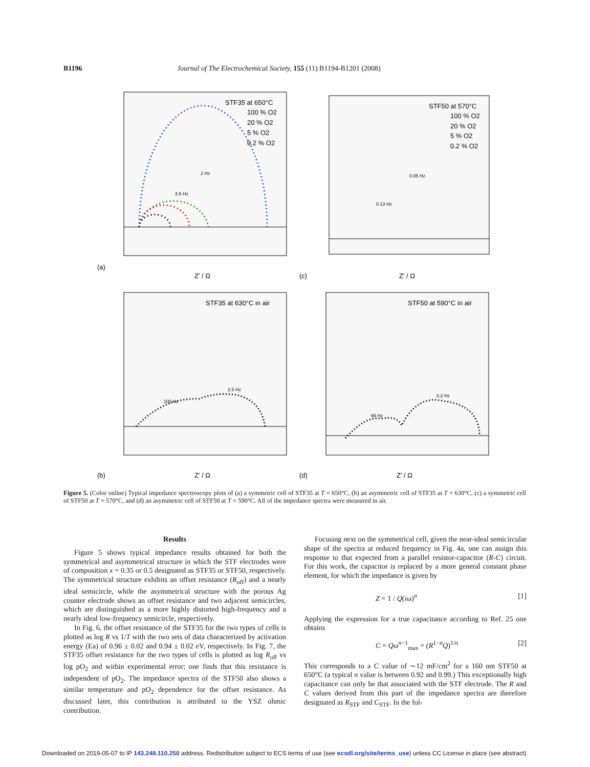B1196 Journal of The Electrochemical Society, 155 (11) B1194-B1201 (2008)
(a)
Z' / Ω
STF35 at 650°C
100 % O2
20 % O2
5 % O2
0.2 % O2
2 Hz
3.5 Hz
(c)
Z' / Ω
STF50 at 570°C
100 % O2
20 % O2
5 % O2
0.2 % O2
0.05 Hz
0.13 Hz
(b)
Z' / Ω
STF35 at 630°C in air
100 Hz
2.5 Hz
(d)
Z' / Ω
STF50 at 590°C in air
65 Hz
0.2 Hz
Figure 5. (Color online) Typical impedance spectroscopy plots of (a) a symmetric cell of STF35 at T = 650°C, (b) an asymmetric cell of STF35 at T = 630°C, (c) a symmetric cell of STF50 at T = 570°C, and (d) an asymmetric cell of STF50 at T = 590°C. All of the impedance spectra were measured in air.
Results
Figure 5 shows typical impedance results obtained for both the symmetrical and asymmetrical structure in which the STF electrodes were of composition x = 0.35 or 0.5 designated as STF35 or STF50, respectively. The symmetrical structure exhibits an offset resistance (R<sub>off</sub>) and a nearly ideal semicircle, while the asymmetrical structure with the porous Ag counter electrode shows an offset resistance and two adjacent semicircles, which are distinguished as a more highly distorted high-frequency and a nearly ideal low-frequency semicircle, respectively.
In Fig. 6, the offset resistance of the STF35 for the two types of cells is plotted as log R vs 1/T with the two sets of data characterized by activation energy (Ea) of 0.96 ± 0.02 and 0.94 ± 0.02 eV, respectively. In Fig. 7, the STF35 offset resistance for the two types of cells is plotted as log R<sub>off</sub> vs log pO<sub>2</sub> and within experimental error; one finds that this resistance is independent of pO<sub>2</sub>. The impedance spectra of the STF50 also shows a similar temperature and pO<sub>2</sub> dependence for the offset resistance. As discussed later, this contribution is attributed to the YSZ ohmic contribution.
Focusing next on the symmetrical cell, given the near-ideal semicircular shape of the spectra at reduced frequency in Fig. 4a, one can assign this response to that expected from a parallel resistor-capacitor (R-C) circuit. For this work, the capacitor is replaced by a more general constant phase element, for which the impedance is given by
Z = 1 / Q(iω)<sup>n</sup> [1]
Applying the expression for a true capacitance according to Ref. 25 one obtains
C = Qω<sup>n−1</sup><sub>max</sub> = (R<sup>1−n</sup>Q)<sup>1/n</sup> [2]
This corresponds to a C value of ∼12 mF/cm<sup>2</sup> for a 160 nm STF50 at 650°C (a typical n value is between 0.92 and 0.99.) This exceptionally high capacitance can only be that associated with the STF electrode. The R and C values derived from this part of the impedance spectra are therefore designated as R<sub>STF</sub> and C<sub>STF</sub>. In the fol-
Downloaded on 2019-05-07 to IP 143.248.110.250 address. Redistribution subject to ECS terms of use (see ecsdl.org/site/terms_use) unless CC License in place (see abstract).